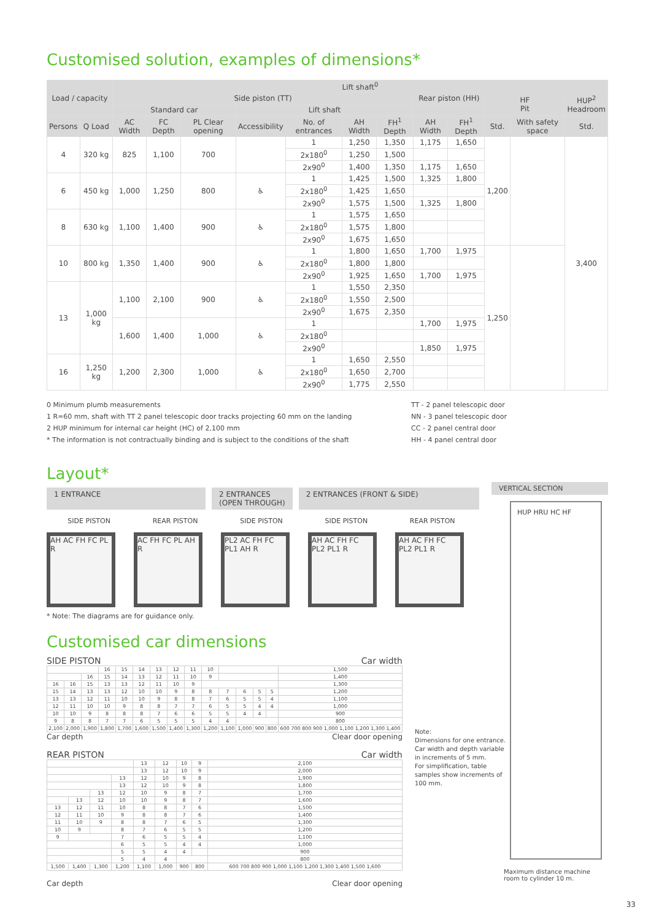Customised solution, examples of dimensions*
| Load / capacity | | Lift shaft<sup>0</sup> | | | | | | | | | | | |
| --- | --- | --- | --- | --- | --- | --- | --- | --- | --- | --- | --- | --- | --- |
| | | Side piston (TT) | | | | | | | Rear piston (HH) | | HF Pit | | HUP<sup>2</sup> Headroom |
| | | Standard car | | | Lift shaft | | | | | | | | |
| Persons | Q Load | AC Width | FC Depth | PL Clear opening | Accessibility | No. of entrances | AH Width | FH<sup>1</sup> Depth | AH Width | FH<sup>1</sup> Depth | Std. | With safety space | Std. |
| 4 | 320 kg | 825 | 1,100 | 700 | | 1 | 1,250 | 1,350 | 1,175 | 1,650 | 1,200 | | 3,400 |
| | | | | | | 2x180<sup>0</sup> | 1,250 | 1,500 | | | | | |
| | | | | | | 2x90<sup>0</sup> | 1,400 | 1,350 | 1,175 | 1,650 | | | |
| 6 | 450 kg | 1,000 | 1,250 | 800 | ♿ | 1 | 1,425 | 1,500 | 1,325 | 1,800 | | | |
| | | | | | | 2x180<sup>0</sup> | 1,425 | 1,650 | | | | | |
| | | | | | | 2x90<sup>0</sup> | 1,575 | 1,500 | 1,325 | 1,800 | | | |
| 8 | 630 kg | 1,100 | 1,400 | 900 | ♿ | 1 | 1,575 | 1,650 | | | | | |
| | | | | | | 2x180<sup>0</sup> | 1,575 | 1,800 | | | | | |
| | | | | | | 2x90<sup>0</sup> | 1,675 | 1,650 | | | | | |
| 10 | 800 kg | 1,350 | 1,400 | 900 | ♿ | 1 | 1,800 | 1,650 | 1,700 | 1,975 | 1,250 | | |
| | | | | | | 2x180<sup>0</sup> | 1,800 | 1,800 | | | | | |
| | | | | | | 2x90<sup>0</sup> | 1,925 | 1,650 | 1,700 | 1,975 | | | |
| 13 | 1,000 kg | 1,100 | 2,100 | 900 | ♿ | 1 | 1,550 | 2,350 | | | | | |
| | | | | | | 2x180<sup>0</sup> | 1,550 | 2,500 | | | | | |
| | | | | | | 2x90<sup>0</sup> | 1,675 | 2,350 | | | | | |
| | | 1,600 | 1,400 | 1,000 | ♿ | 1 | | | 1,700 | 1,975 | | | |
| | | | | | | 2x180<sup>0</sup> | | | | | | | |
| | | | | | | 2x90<sup>0</sup> | | | 1,850 | 1,975 | | | |
| 16 | 1,250 kg | 1,200 | 2,300 | 1,000 | ♿ | 1 | 1,650 | 2,550 | | | | | |
| | | | | | | 2x180<sup>0</sup> | 1,650 | 2,700 | | | | | |
| | | | | | | 2x90<sup>0</sup> | 1,775 | 2,550 | | | | | |
0 Minimum plumb measurements
1 R=60 mm, shaft with TT 2 panel telescopic door tracks projecting 60 mm on the landing
2 HUP minimum for internal car height (HC) of 2,100 mm
* The information is not contractually binding and is subject to the conditions of the shaft
TT - 2 panel telescopic door
NN - 3 panel telescopic door
CC - 2 panel central door
HH - 4 panel central door
Layout*
1 ENTRANCE 2 ENTRANCES
(OPEN THROUGH)
2 ENTRANCES (FRONT & SIDE)
SIDE PISTON REAR PISTON SIDE PISTON SIDE PISTON REAR PISTON
AH AC FH FC PL R
AC FH FC PL AH R
PL2 AC FH FC PL1 AH R
AH AC FH FC PL2 PL1 R
AH AC FH FC PL2 PL1 R
* Note: The diagrams are for guidance only.
Customised car dimensions
SIDE PISTON Car width
| | | | 16 | 15 | 14 | 13 | 12 | 11 | 10 | | | | | 1,500 |
| | | 16 | 15 | 14 | 13 | 12 | 11 | 10 | 9 | | | | | 1,400 |
| 16 | 16 | 15 | 13 | 13 | 12 | 11 | 10 | 9 | | | | | | 1,300 |
| 15 | 14 | 13 | 13 | 12 | 10 | 10 | 9 | 8 | 8 | 7 | 6 | 5 | 5 | 1,200 |
| 13 | 13 | 12 | 11 | 10 | 10 | 9 | 8 | 8 | 7 | 6 | 5 | 5 | 4 | 1,100 |
| 12 | 11 | 10 | 10 | 9 | 8 | 8 | 7 | 7 | 6 | 5 | 5 | 4 | 4 | 1,000 |
| 10 | 10 | 9 | 8 | 8 | 8 | 7 | 6 | 6 | 5 | 5 | 4 | 4 | | 900 |
| 9 | 8 | 8 | 7 | 7 | 6 | 5 | 5 | 5 | 4 | 4 | | | | 800 |
| 2,100 | 2,000 | 1,900 | 1,800 | 1,700 | 1,600 | 1,500 | 1,400 | 1,300 | 1,200 | 1,100 | 1,000 | 900 | 800 | 600 700 800 900 1,000 1,100 1,200 1,300 1,400 |
Car depth Clear door opening
REAR PISTON Car width
| | | | | 13 | 12 | 10 | 9 | 2,100 |
| | | | | 13 | 12 | 10 | 9 | 2,000 |
| | | | 13 | 12 | 10 | 9 | 8 | 1,900 |
| | | | 13 | 12 | 10 | 9 | 8 | 1,800 |
| | | 13 | 12 | 10 | 9 | 8 | 7 | 1,700 |
| | 13 | 12 | 10 | 10 | 9 | 8 | 7 | 1,600 |
| 13 | 12 | 11 | 10 | 8 | 8 | 7 | 6 | 1,500 |
| 12 | 11 | 10 | 9 | 8 | 8 | 7 | 6 | 1,400 |
| 11 | 10 | 9 | 8 | 8 | 7 | 6 | 5 | 1,300 |
| 10 | 9 | | 8 | 7 | 6 | 5 | 5 | 1,200 |
| 9 | | | 7 | 6 | 5 | 5 | 4 | 1,100 |
| | | | 6 | 5 | 5 | 4 | 4 | 1,000 |
| | | | 5 | 5 | 4 | 4 | | 900 |
| | | | 5 | 4 | 4 | | | 800 |
| 1,500 | 1,400 | 1,300 | 1,200 | 1,100 | 1,000 | 900 | 800 | 600 700 800 900 1,000 1,100 1,200 1,300 1,400 1,500 1,600 |
Car depth Clear door opening
Note:
Dimensions for one entrance.
Car width and depth variable in increments of 5 mm.
For simplification, table samples show increments of 100 mm.
VERTICAL SECTION
HUP HRU HC HF
Maximum distance machine room to cylinder 10 m.
33